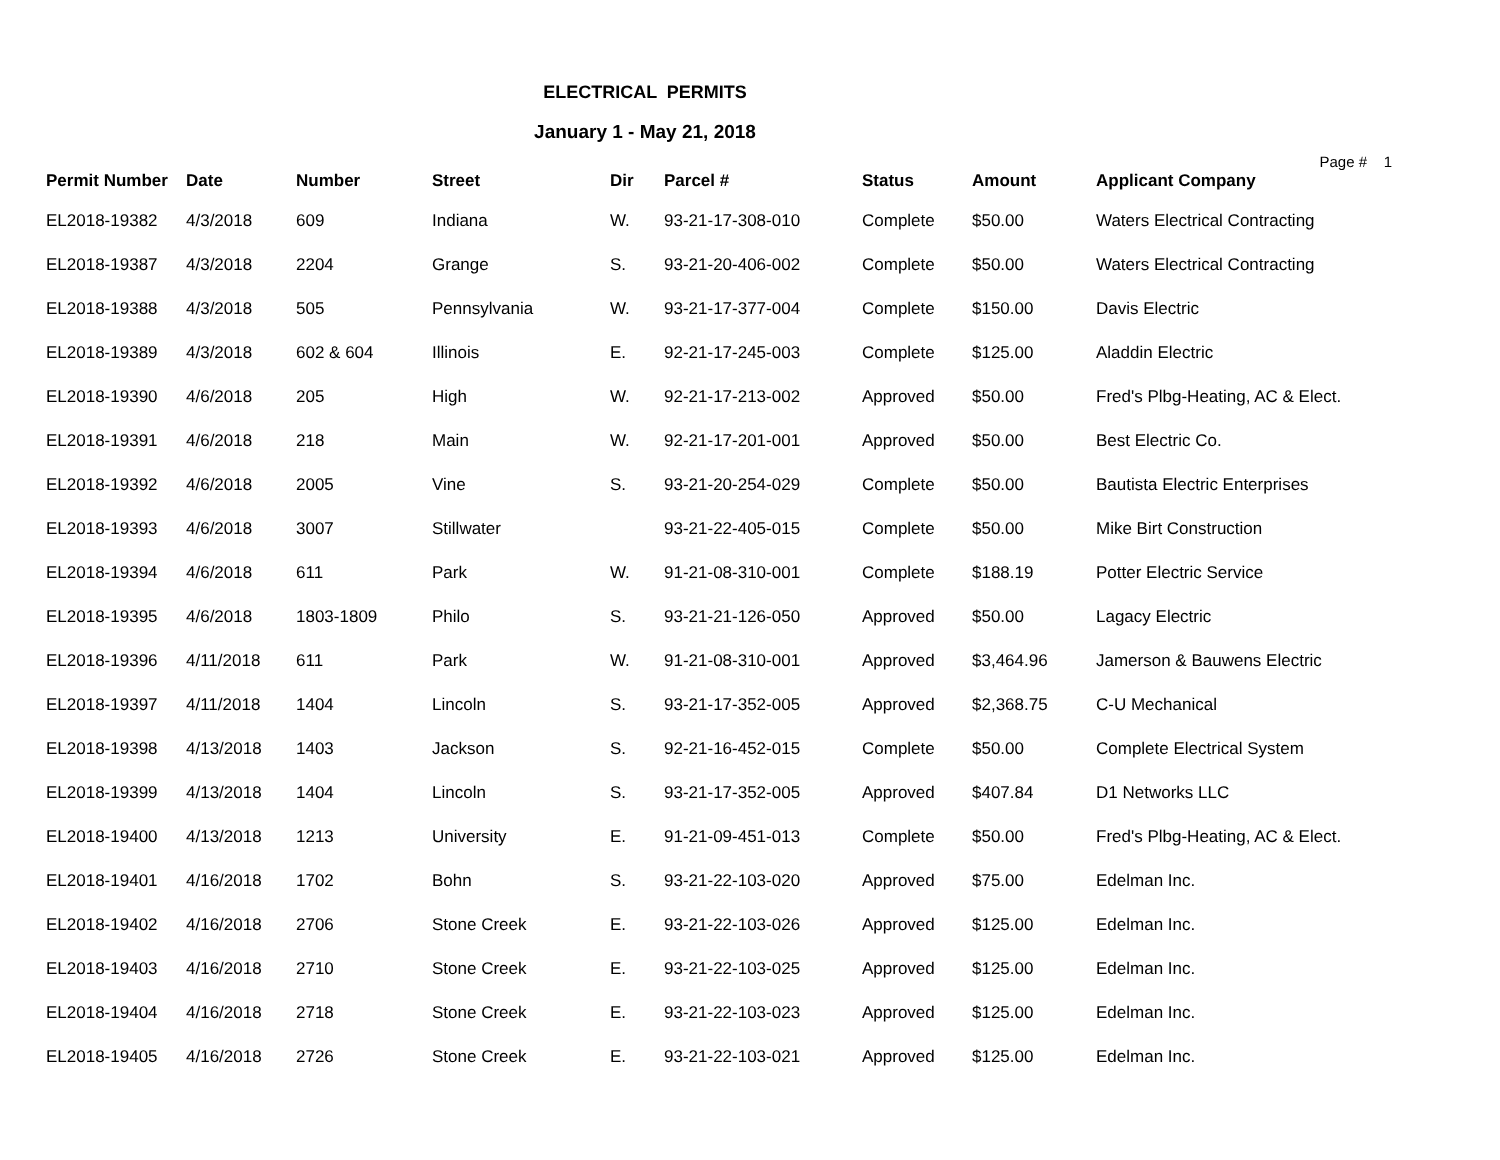ELECTRICAL PERMITS
January 1 - May 21, 2018
Page # 1
| Permit Number | Date | Number | Street | Dir | Parcel # | Status | Amount | Applicant Company |
| --- | --- | --- | --- | --- | --- | --- | --- | --- |
| EL2018-19382 | 4/3/2018 | 609 | Indiana | W. | 93-21-17-308-010 | Complete | $50.00 | Waters Electrical Contracting |
| EL2018-19387 | 4/3/2018 | 2204 | Grange | S. | 93-21-20-406-002 | Complete | $50.00 | Waters Electrical Contracting |
| EL2018-19388 | 4/3/2018 | 505 | Pennsylvania | W. | 93-21-17-377-004 | Complete | $150.00 | Davis Electric |
| EL2018-19389 | 4/3/2018 | 602 & 604 | Illinois | E. | 92-21-17-245-003 | Complete | $125.00 | Aladdin Electric |
| EL2018-19390 | 4/6/2018 | 205 | High | W. | 92-21-17-213-002 | Approved | $50.00 | Fred's Plbg-Heating, AC & Elect. |
| EL2018-19391 | 4/6/2018 | 218 | Main | W. | 92-21-17-201-001 | Approved | $50.00 | Best Electric Co. |
| EL2018-19392 | 4/6/2018 | 2005 | Vine | S. | 93-21-20-254-029 | Complete | $50.00 | Bautista Electric Enterprises |
| EL2018-19393 | 4/6/2018 | 3007 | Stillwater | | 93-21-22-405-015 | Complete | $50.00 | Mike Birt Construction |
| EL2018-19394 | 4/6/2018 | 611 | Park | W. | 91-21-08-310-001 | Complete | $188.19 | Potter Electric Service |
| EL2018-19395 | 4/6/2018 | 1803-1809 | Philo | S. | 93-21-21-126-050 | Approved | $50.00 | Lagacy Electric |
| EL2018-19396 | 4/11/2018 | 611 | Park | W. | 91-21-08-310-001 | Approved | $3,464.96 | Jamerson & Bauwens Electric |
| EL2018-19397 | 4/11/2018 | 1404 | Lincoln | S. | 93-21-17-352-005 | Approved | $2,368.75 | C-U Mechanical |
| EL2018-19398 | 4/13/2018 | 1403 | Jackson | S. | 92-21-16-452-015 | Complete | $50.00 | Complete Electrical System |
| EL2018-19399 | 4/13/2018 | 1404 | Lincoln | S. | 93-21-17-352-005 | Approved | $407.84 | D1 Networks LLC |
| EL2018-19400 | 4/13/2018 | 1213 | University | E. | 91-21-09-451-013 | Complete | $50.00 | Fred's Plbg-Heating, AC & Elect. |
| EL2018-19401 | 4/16/2018 | 1702 | Bohn | S. | 93-21-22-103-020 | Approved | $75.00 | Edelman Inc. |
| EL2018-19402 | 4/16/2018 | 2706 | Stone Creek | E. | 93-21-22-103-026 | Approved | $125.00 | Edelman Inc. |
| EL2018-19403 | 4/16/2018 | 2710 | Stone Creek | E. | 93-21-22-103-025 | Approved | $125.00 | Edelman Inc. |
| EL2018-19404 | 4/16/2018 | 2718 | Stone Creek | E. | 93-21-22-103-023 | Approved | $125.00 | Edelman Inc. |
| EL2018-19405 | 4/16/2018 | 2726 | Stone Creek | E. | 93-21-22-103-021 | Approved | $125.00 | Edelman Inc. |